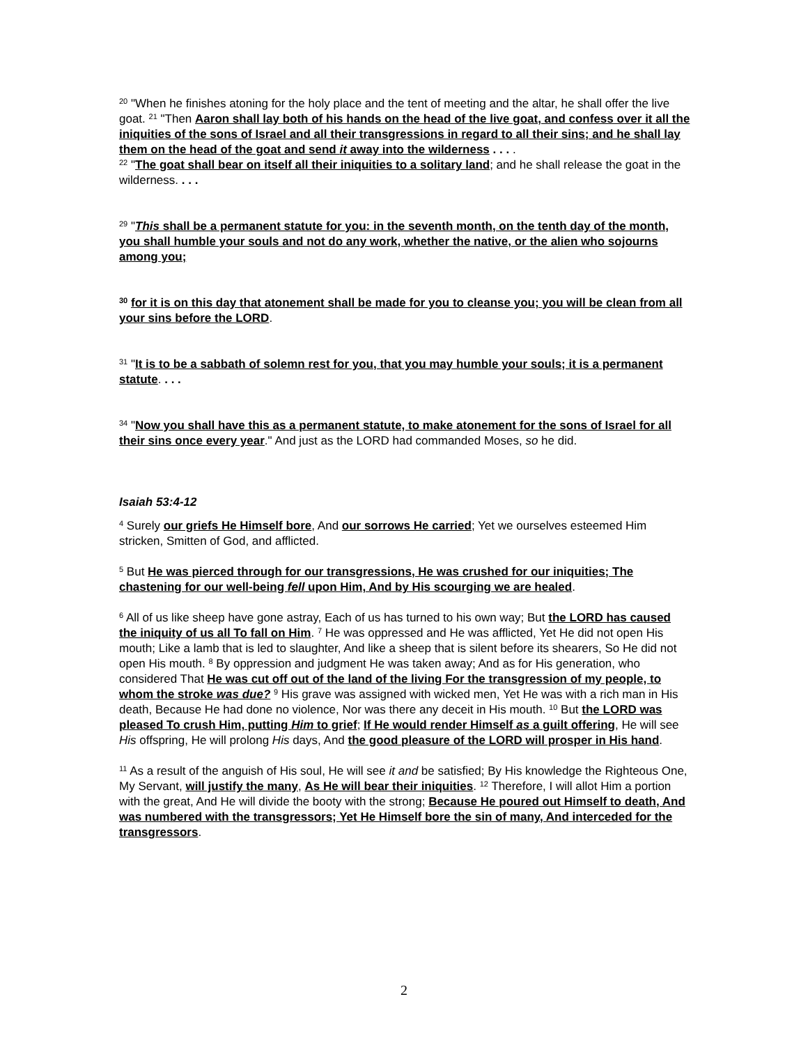<sup>20</sup> "When he finishes atoning for the holy place and the tent of meeting and the altar, he shall offer the live goat. <sup>21</sup> "Then Aaron shall lay both of his hands on the head of the live goat, and confess over it all the iniquities of the sons of Israel and all their transgressions in regard to all their sins; and he shall lay them on the head of the goat and send it away into the wilderness . . . .
<sup>22</sup> "The goat shall bear on itself all their iniquities to a solitary land; and he shall release the goat in the wilderness. . . .
<sup>29</sup> "This shall be a permanent statute for you: in the seventh month, on the tenth day of the month, you shall humble your souls and not do any work, whether the native, or the alien who sojourns among you;
<sup>30</sup> for it is on this day that atonement shall be made for you to cleanse you; you will be clean from all your sins before the LORD.
<sup>31</sup> "It is to be a sabbath of solemn rest for you, that you may humble your souls; it is a permanent statute. . . .
<sup>34</sup> "Now you shall have this as a permanent statute, to make atonement for the sons of Israel for all their sins once every year." And just as the LORD had commanded Moses, so he did.
Isaiah 53:4-12
<sup>4</sup> Surely our griefs He Himself bore, And our sorrows He carried; Yet we ourselves esteemed Him stricken, Smitten of God, and afflicted.
<sup>5</sup> But He was pierced through for our transgressions, He was crushed for our iniquities; The chastening for our well-being fell upon Him, And by His scourging we are healed.
<sup>6</sup> All of us like sheep have gone astray, Each of us has turned to his own way; But the LORD has caused the iniquity of us all To fall on Him. <sup>7</sup> He was oppressed and He was afflicted, Yet He did not open His mouth; Like a lamb that is led to slaughter, And like a sheep that is silent before its shearers, So He did not open His mouth. <sup>8</sup> By oppression and judgment He was taken away; And as for His generation, who considered That He was cut off out of the land of the living For the transgression of my people, to whom the stroke was due? <sup>9</sup> His grave was assigned with wicked men, Yet He was with a rich man in His death, Because He had done no violence, Nor was there any deceit in His mouth. <sup>10</sup> But the LORD was pleased To crush Him, putting Him to grief; If He would render Himself as a guilt offering, He will see His offspring, He will prolong His days, And the good pleasure of the LORD will prosper in His hand.
<sup>11</sup> As a result of the anguish of His soul, He will see it and be satisfied; By His knowledge the Righteous One, My Servant, will justify the many, As He will bear their iniquities. <sup>12</sup> Therefore, I will allot Him a portion with the great, And He will divide the booty with the strong; Because He poured out Himself to death, And was numbered with the transgressors; Yet He Himself bore the sin of many, And interceded for the transgressors.
2